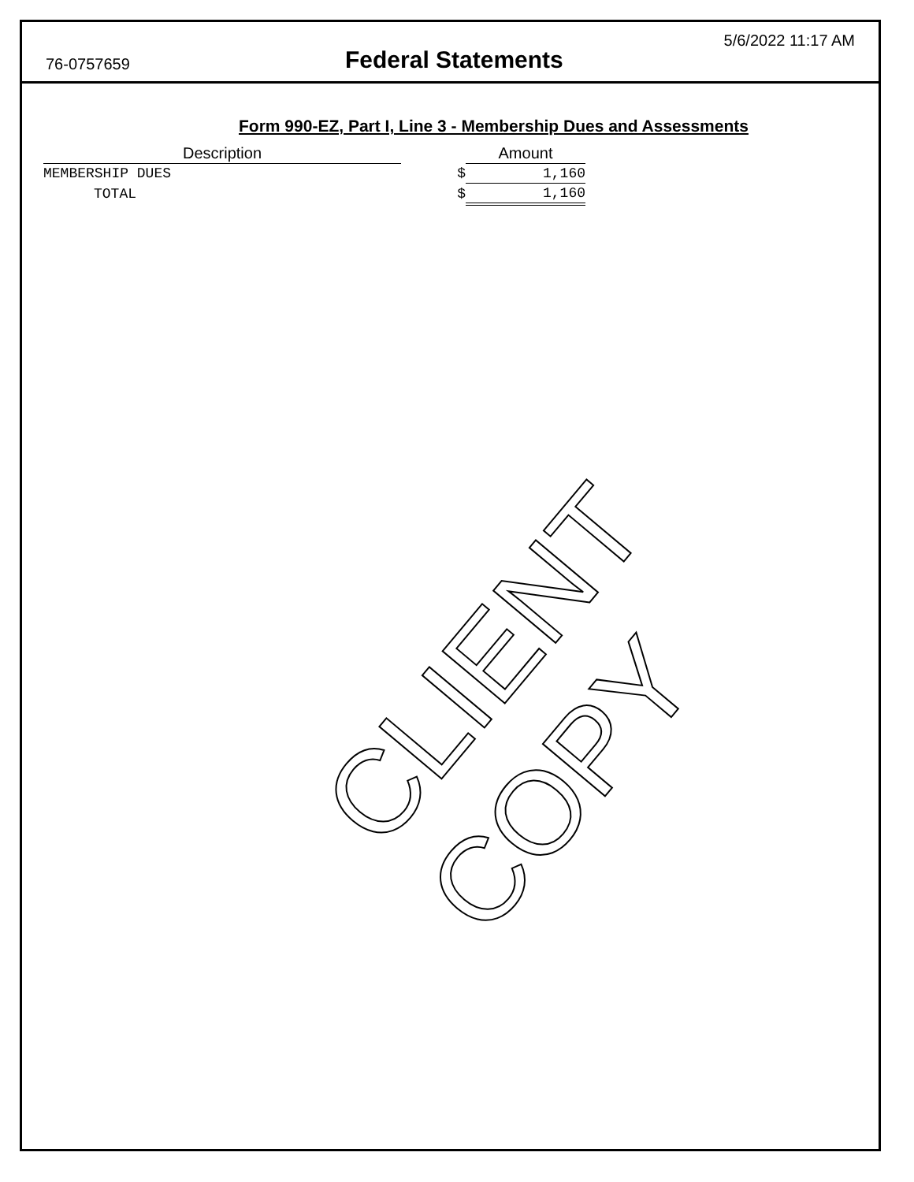76-0757659
Federal Statements
5/6/2022 11:17 AM
Form 990-EZ, Part I, Line 3 - Membership Dues and Assessments
| Description | | Amount |
| --- | --- | --- |
| MEMBERSHIP DUES | $ | 1,160 |
| TOTAL | $ | 1,160 |
CLIENT COPY